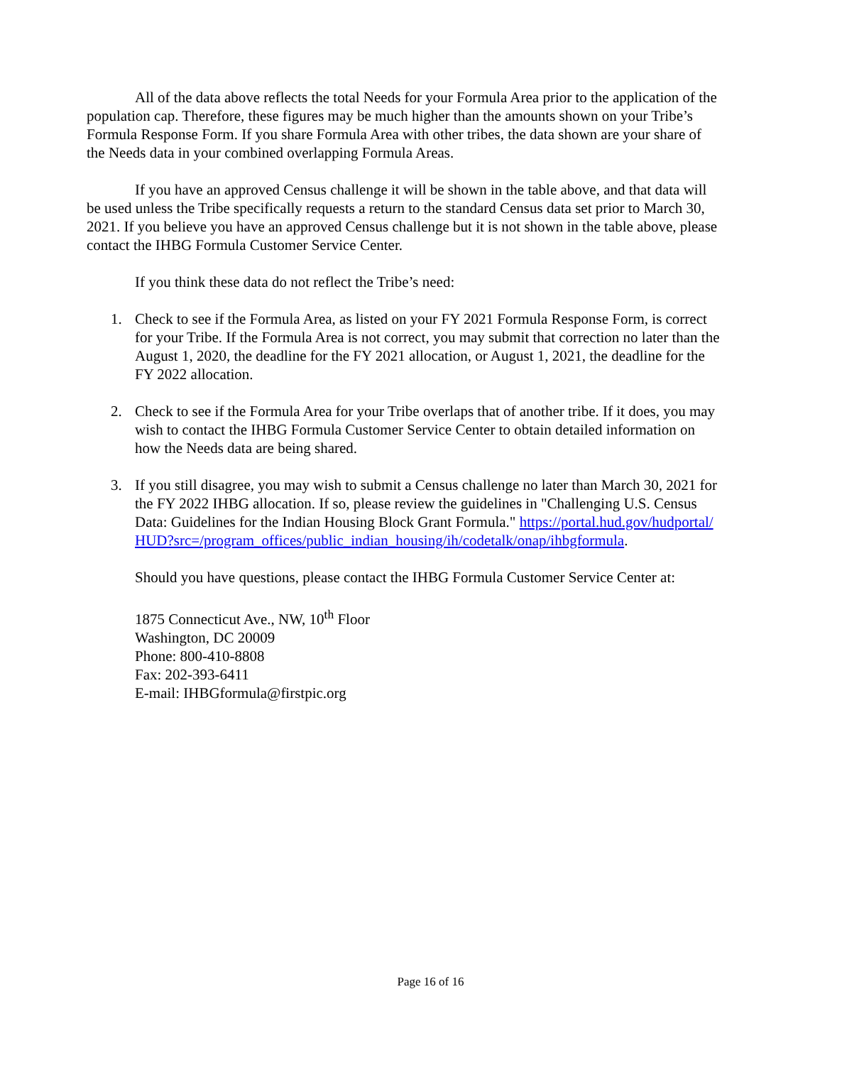All of the data above reflects the total Needs for your Formula Area prior to the application of the population cap. Therefore, these figures may be much higher than the amounts shown on your Tribe’s Formula Response Form. If you share Formula Area with other tribes, the data shown are your share of the Needs data in your combined overlapping Formula Areas.
If you have an approved Census challenge it will be shown in the table above, and that data will be used unless the Tribe specifically requests a return to the standard Census data set prior to March 30, 2021. If you believe you have an approved Census challenge but it is not shown in the table above, please contact the IHBG Formula Customer Service Center.
If you think these data do not reflect the Tribe’s need:
1. Check to see if the Formula Area, as listed on your FY 2021 Formula Response Form, is correct for your Tribe. If the Formula Area is not correct, you may submit that correction no later than the August 1, 2020, the deadline for the FY 2021 allocation, or August 1, 2021, the deadline for the FY 2022 allocation.
2. Check to see if the Formula Area for your Tribe overlaps that of another tribe. If it does, you may wish to contact the IHBG Formula Customer Service Center to obtain detailed information on how the Needs data are being shared.
3. If you still disagree, you may wish to submit a Census challenge no later than March 30, 2021 for the FY 2022 IHBG allocation. If so, please review the guidelines in "Challenging U.S. Census Data: Guidelines for the Indian Housing Block Grant Formula." https://portal.hud.gov/hudportal/HUD?src=/program_offices/public_indian_housing/ih/codetalk/onap/ihbgformula.
Should you have questions, please contact the IHBG Formula Customer Service Center at:
1875 Connecticut Ave., NW, 10<sup>th</sup> Floor
Washington, DC 20009
Phone: 800-410-8808
Fax: 202-393-6411
E-mail: IHBGformula@firstpic.org
Page 16 of 16